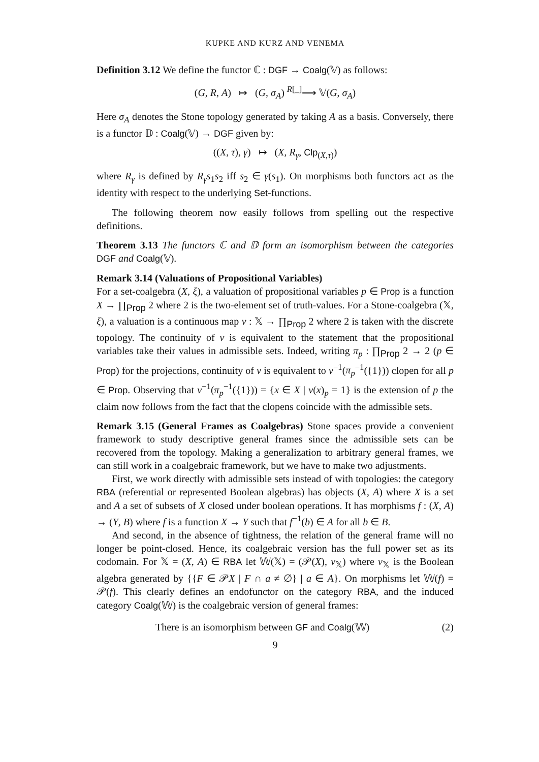KUPKE AND KURZ AND VENEMA
Definition 3.12 We define the functor ℂ : DGF → Coalg(𝕍) as follows:
(G, R, A) ↦ (G, σ<sub>A</sub>) <sup>R[_]</sup>⟶ 𝕍(G, σ<sub>A</sub>)
Here σ<sub>A</sub> denotes the Stone topology generated by taking A as a basis. Conversely, there is a functor 𝔻 : Coalg(𝕍) → DGF given by:
((X, τ), γ) ↦ (X, R<sub>γ</sub>, Clp<sub>(X,τ)</sub>)
where R<sub>γ</sub> is defined by R<sub>γ</sub>s<sub>1</sub>s<sub>2</sub> iff s<sub>2</sub> ∈ γ(s<sub>1</sub>). On morphisms both functors act as the identity with respect to the underlying Set-functions.
The following theorem now easily follows from spelling out the respective definitions.
Theorem 3.13 The functors ℂ and 𝔻 form an isomorphism between the categories DGF and Coalg(𝕍).
Remark 3.14 (Valuations of Propositional Variables)
For a set-coalgebra (X, ξ), a valuation of propositional variables p ∈ Prop is a function X → ∏<sub>Prop</sub> 2 where 2 is the two-element set of truth-values. For a Stone-coalgebra (𝕏, ξ), a valuation is a continuous map v : 𝕏 → ∏<sub>Prop</sub> 2 where 2 is taken with the discrete topology. The continuity of v is equivalent to the statement that the propositional variables take their values in admissible sets. Indeed, writing π<sub>p</sub> : ∏<sub>Prop</sub> 2 → 2 (p ∈ Prop) for the projections, continuity of v is equivalent to v<sup>−1</sup>(π<sub>p</sub><sup>−1</sup>({1})) clopen for all p ∈ Prop. Observing that v<sup>−1</sup>(π<sub>p</sub><sup>−1</sup>({1})) = {x ∈ X | v(x)<sub>p</sub> = 1} is the extension of p the claim now follows from the fact that the clopens coincide with the admissible sets.
Remark 3.15 (General Frames as Coalgebras) Stone spaces provide a convenient framework to study descriptive general frames since the admissible sets can be recovered from the topology. Making a generalization to arbitrary general frames, we can still work in a coalgebraic framework, but we have to make two adjustments.
First, we work directly with admissible sets instead of with topologies: the category RBA (referential or represented Boolean algebras) has objects (X, A) where X is a set and A a set of subsets of X closed under boolean operations. It has morphisms f : (X, A) → (Y, B) where f is a function X → Y such that f<sup>−1</sup>(b) ∈ A for all b ∈ B.
And second, in the absence of tightness, the relation of the general frame will no longer be point-closed. Hence, its coalgebraic version has the full power set as its codomain. For 𝕏 = (X, A) ∈ RBA let 𝕎(𝕏) = (𝒫(X), v<sub>𝕏</sub>) where v<sub>𝕏</sub> is the Boolean algebra generated by {{F ∈ 𝒫X | F ∩ a ≠ ∅} | a ∈ A}. On morphisms let 𝕎(f) = 𝒫(f). This clearly defines an endofunctor on the category RBA, and the induced category Coalg(𝕎) is the coalgebraic version of general frames:
There is an isomorphism between GF and Coalg(𝕎) (2)
9